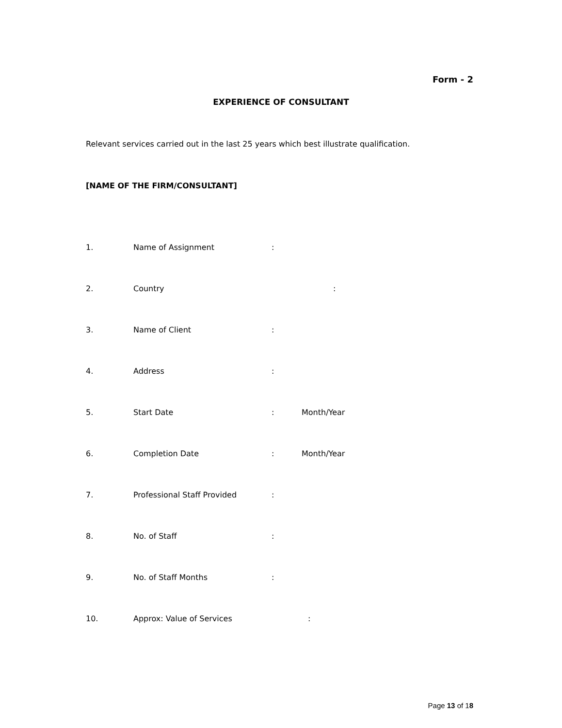Form - 2
EXPERIENCE OF CONSULTANT
Relevant services carried out in the last 25 years which best illustrate qualification.
[NAME OF THE FIRM/CONSULTANT]
1. Name of Assignment:
2. Country:
3. Name of Client:
4. Address:
5. Start Date: Month/Year
6. Completion Date: Month/Year
7. Professional Staff Provided:
8. No. of Staff:
9. No. of Staff Months:
10. Approx: Value of Services:
Page 13 of 18